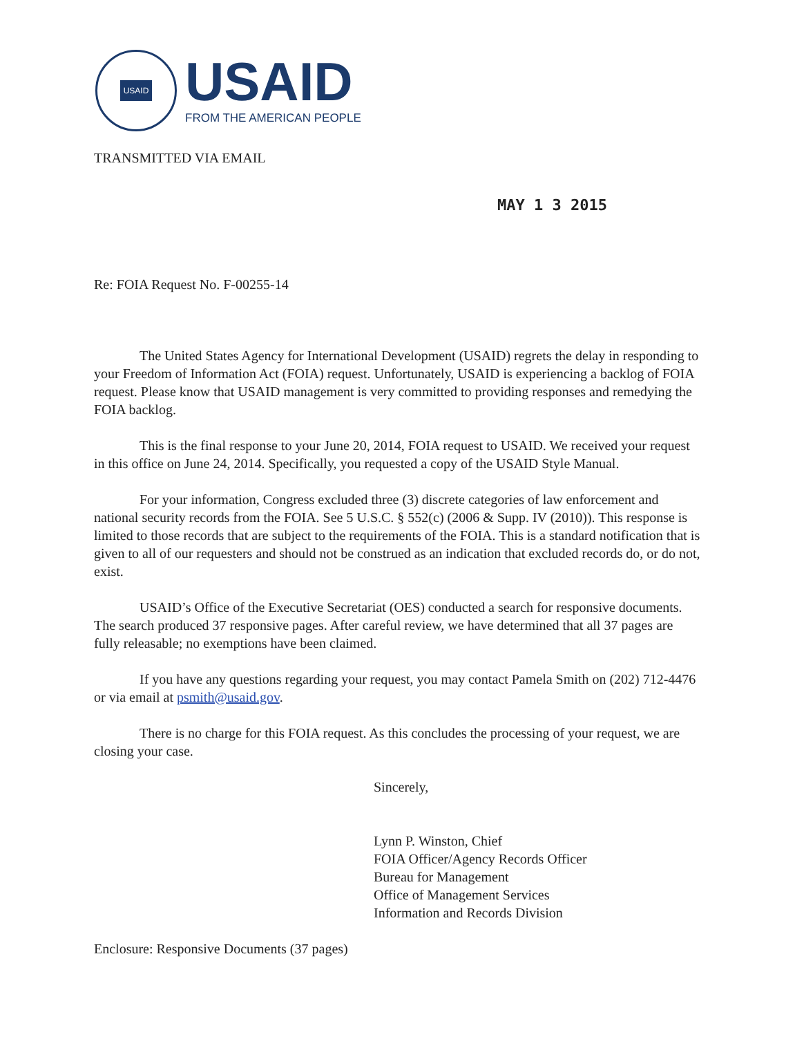USAID
USAID
FROM THE AMERICAN PEOPLE
TRANSMITTED VIA EMAIL
MAY 1 3 2015
Re: FOIA Request No. F-00255-14
The United States Agency for International Development (USAID) regrets the delay in responding to your Freedom of Information Act (FOIA) request. Unfortunately, USAID is experiencing a backlog of FOIA request. Please know that USAID management is very committed to providing responses and remedying the FOIA backlog.
This is the final response to your June 20, 2014, FOIA request to USAID. We received your request in this office on June 24, 2014. Specifically, you requested a copy of the USAID Style Manual.
For your information, Congress excluded three (3) discrete categories of law enforcement and national security records from the FOIA. See 5 U.S.C. § 552(c) (2006 & Supp. IV (2010)). This response is limited to those records that are subject to the requirements of the FOIA. This is a standard notification that is given to all of our requesters and should not be construed as an indication that excluded records do, or do not, exist.
USAID’s Office of the Executive Secretariat (OES) conducted a search for responsive documents. The search produced 37 responsive pages. After careful review, we have determined that all 37 pages are fully releasable; no exemptions have been claimed.
If you have any questions regarding your request, you may contact Pamela Smith on (202) 712-4476 or via email at psmith@usaid.gov.
There is no charge for this FOIA request. As this concludes the processing of your request, we are closing your case.
Sincerely,
Lynn P. Winston, Chief
FOIA Officer/Agency Records Officer
Bureau for Management
Office of Management Services
Information and Records Division
Enclosure: Responsive Documents (37 pages)